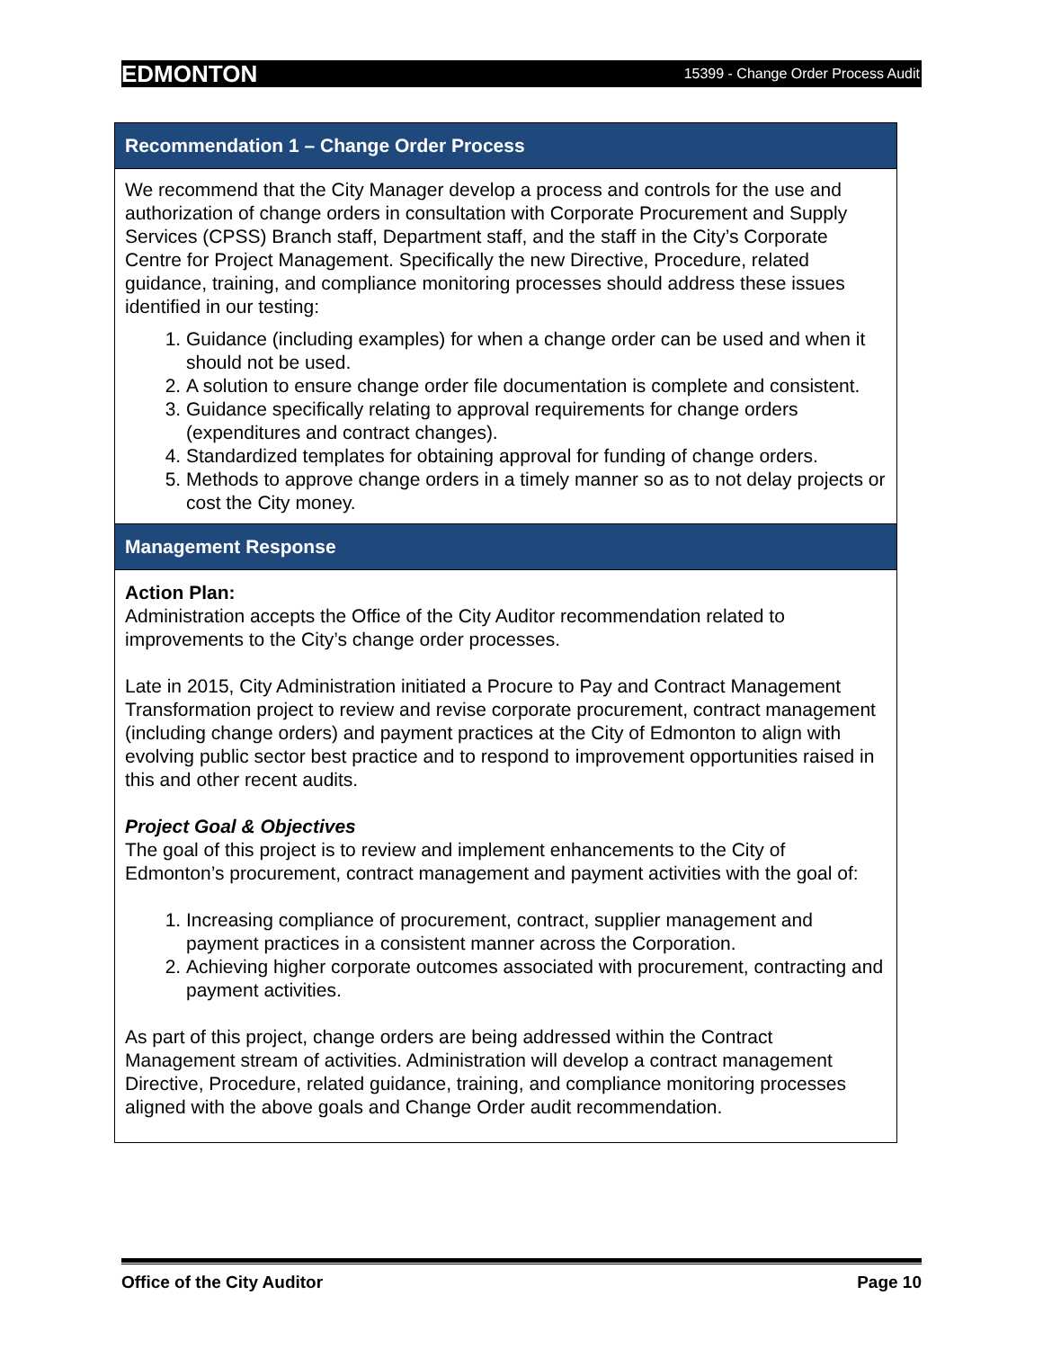EDMONTON 15399 - Change Order Process Audit
| Recommendation 1 – Change Order Process |
| --- |
| We recommend that the City Manager develop a process and controls for the use and authorization of change orders in consultation with Corporate Procurement and Supply Services (CPSS) Branch staff, Department staff, and the staff in the City’s Corporate Centre for Project Management. Specifically the new Directive, Procedure, related guidance, training, and compliance monitoring processes should address these issues identified in our testing: 1. Guidance (including examples) for when a change order can be used and when it should not be used. 2. A solution to ensure change order file documentation is complete and consistent. 3. Guidance specifically relating to approval requirements for change orders (expenditures and contract changes). 4. Standardized templates for obtaining approval for funding of change orders. 5. Methods to approve change orders in a timely manner so as to not delay projects or cost the City money. |
| Management Response |
| Action Plan: Administration accepts the Office of the City Auditor recommendation related to improvements to the City’s change order processes. Late in 2015, City Administration initiated a Procure to Pay and Contract Management Transformation project to review and revise corporate procurement, contract management (including change orders) and payment practices at the City of Edmonton to align with evolving public sector best practice and to respond to improvement opportunities raised in this and other recent audits. Project Goal & Objectives The goal of this project is to review and implement enhancements to the City of Edmonton’s procurement, contract management and payment activities with the goal of: 1. Increasing compliance of procurement, contract, supplier management and payment practices in a consistent manner across the Corporation. 2. Achieving higher corporate outcomes associated with procurement, contracting and payment activities. As part of this project, change orders are being addressed within the Contract Management stream of activities. Administration will develop a contract management Directive, Procedure, related guidance, training, and compliance monitoring processes aligned with the above goals and Change Order audit recommendation. |
Office of the City Auditor Page 10